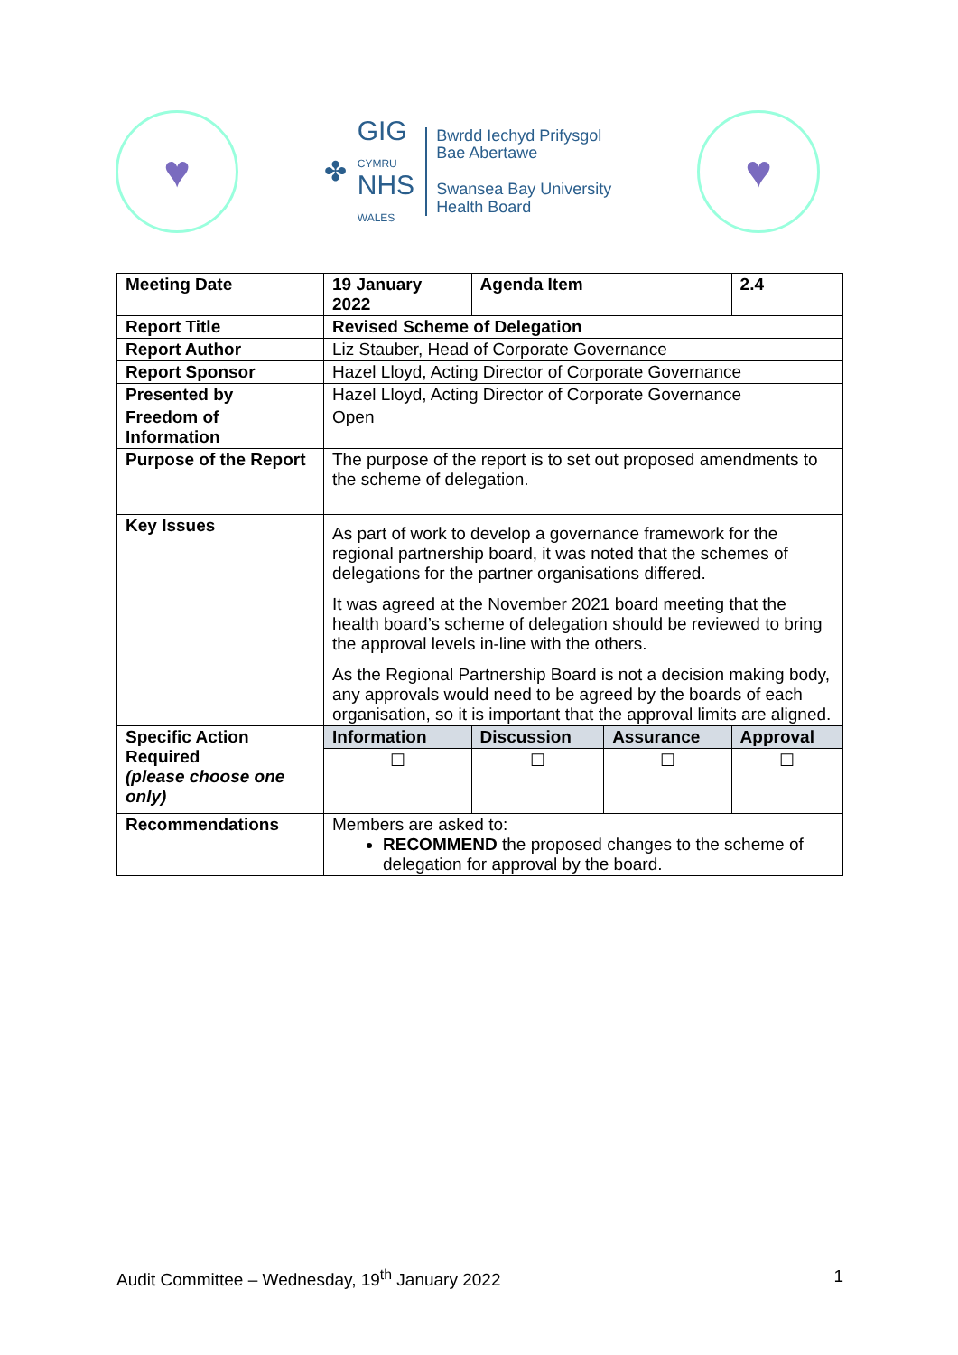♥
✤
GIG
CYMRU
NHS
WALES
Bwrdd Iechyd Prifysgol
Bae Abertawe
Swansea Bay University
Health Board
♥
| Meeting Date | 19 January 2022 | Agenda Item | | 2.4 |
| Report Title | Revised Scheme of Delegation | | | |
| Report Author | Liz Stauber, Head of Corporate Governance | | | |
| Report Sponsor | Hazel Lloyd, Acting Director of Corporate Governance | | | |
| Presented by | Hazel Lloyd, Acting Director of Corporate Governance | | | |
| Freedom of Information | Open | | | |
| Purpose of the Report | The purpose of the report is to set out proposed amendments to the scheme of delegation. | | | |
| Key Issues | As part of work to develop a governance framework for the regional partnership board, it was noted that the schemes of delegations for the partner organisations differed. It was agreed at the November 2021 board meeting that the health board’s scheme of delegation should be reviewed to bring the approval levels in-line with the others. As the Regional Partnership Board is not a decision making body, any approvals would need to be agreed by the boards of each organisation, so it is important that the approval limits are aligned. | | | |
| Specific Action Required (please choose one only) | Information | Discussion | Assurance | Approval |
| | ☐ | ☐ | ☐ | ☐ |
| Recommendations | Members are asked to: RECOMMEND the proposed changes to the scheme of delegation for approval by the board. | | | |
Audit Committee – Wednesday, 19<sup>th</sup> January 2022 1